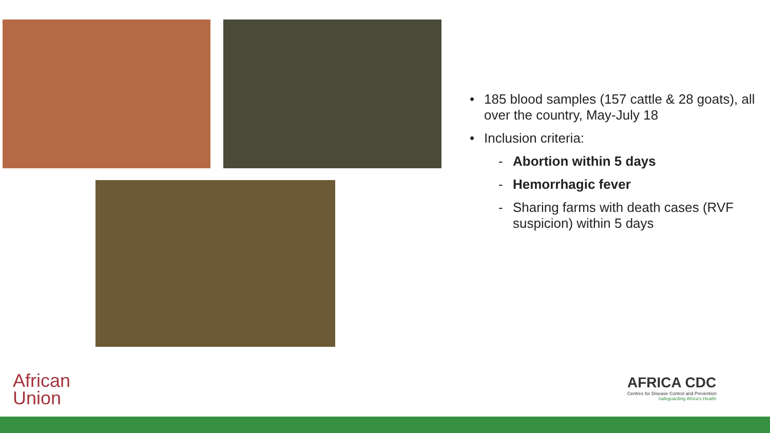• 185 blood samples (157 cattle & 28 goats), all over the country, May-July 18
• Inclusion criteria:
- Abortion within 5 days
- Hemorrhagic fever
- Sharing farms with death cases (RVF suspicion) within 5 days
African
Union
AFRICA CDC
Centres for Disease Control and Prevention
Safeguarding Africa's Health